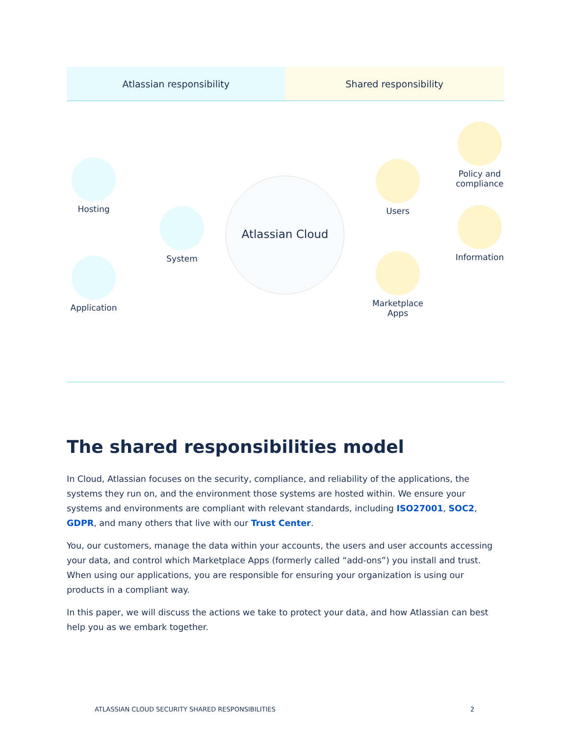Atlassian responsibility Shared responsibility
Hosting
Application
System
Atlassian Cloud
Users
Marketplace
Apps
Policy and
compliance
Information
The shared responsibilities model
In Cloud, Atlassian focuses on the security, compliance, and reliability of the applications, the systems they run on, and the environment those systems are hosted within. We ensure your systems and environments are compliant with relevant standards, including ISO27001, SOC2, GDPR, and many others that live with our Trust Center.
You, our customers, manage the data within your accounts, the users and user accounts accessing your data, and control which Marketplace Apps (formerly called “add-ons”) you install and trust. When using our applications, you are responsible for ensuring your organization is using our products in a compliant way.
In this paper, we will discuss the actions we take to protect your data, and how Atlassian can best help you as we embark together.
ATLASSIAN CLOUD SECURITY SHARED RESPONSIBILITIES 2